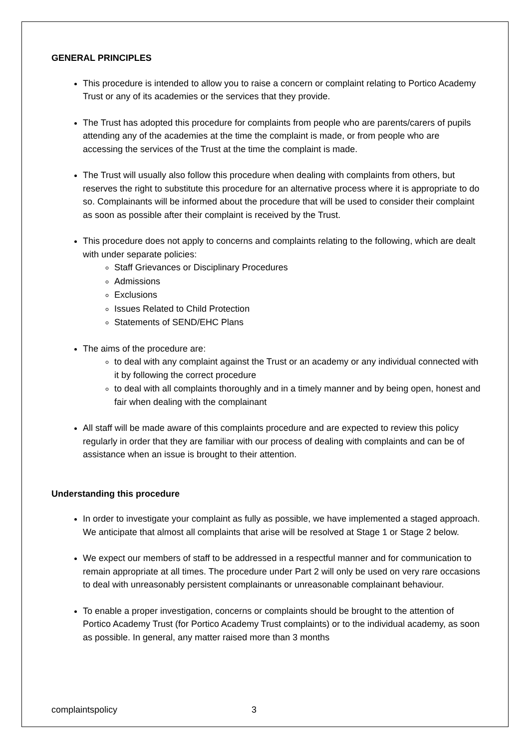GENERAL PRINCIPLES
This procedure is intended to allow you to raise a concern or complaint relating to Portico Academy Trust or any of its academies or the services that they provide.
The Trust has adopted this procedure for complaints from people who are parents/carers of pupils attending any of the academies at the time the complaint is made, or from people who are accessing the services of the Trust at the time the complaint is made.
The Trust will usually also follow this procedure when dealing with complaints from others, but reserves the right to substitute this procedure for an alternative process where it is appropriate to do so. Complainants will be informed about the procedure that will be used to consider their complaint as soon as possible after their complaint is received by the Trust.
This procedure does not apply to concerns and complaints relating to the following, which are dealt with under separate policies:
Staff Grievances or Disciplinary Procedures
Admissions
Exclusions
Issues Related to Child Protection
Statements of SEND/EHC Plans
The aims of the procedure are:
to deal with any complaint against the Trust or an academy or any individual connected with it by following the correct procedure
to deal with all complaints thoroughly and in a timely manner and by being open, honest and fair when dealing with the complainant
All staff will be made aware of this complaints procedure and are expected to review this policy regularly in order that they are familiar with our process of dealing with complaints and can be of assistance when an issue is brought to their attention.
Understanding this procedure
In order to investigate your complaint as fully as possible, we have implemented a staged approach. We anticipate that almost all complaints that arise will be resolved at Stage 1 or Stage 2 below.
We expect our members of staff to be addressed in a respectful manner and for communication to remain appropriate at all times. The procedure under Part 2 will only be used on very rare occasions to deal with unreasonably persistent complainants or unreasonable complainant behaviour.
To enable a proper investigation, concerns or complaints should be brought to the attention of Portico Academy Trust (for Portico Academy Trust complaints) or to the individual academy, as soon as possible. In general, any matter raised more than 3 months
complaintspolicy 3